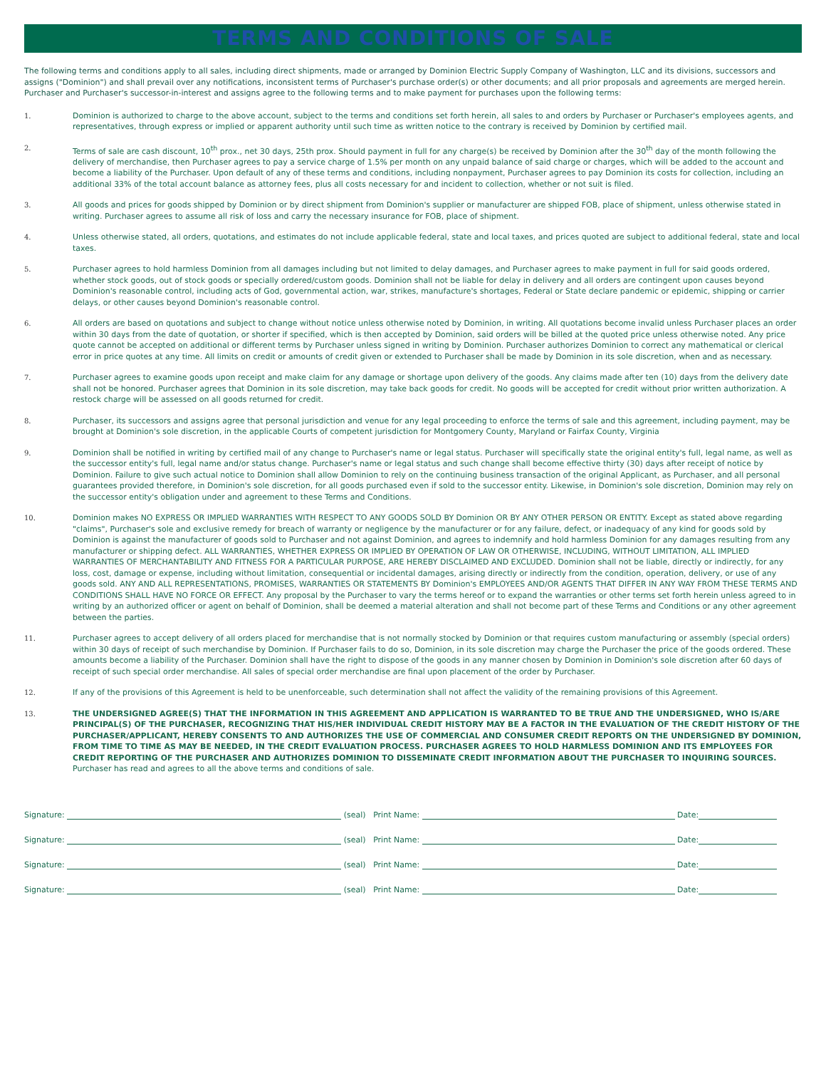TERMS AND CONDITIONS OF SALE
The following terms and conditions apply to all sales, including direct shipments, made or arranged by Dominion Electric Supply Company of Washington, LLC and its divisions, successors and assigns ("Dominion") and shall prevail over any notifications, inconsistent terms of Purchaser's purchase order(s) or other documents; and all prior proposals and agreements are merged herein. Purchaser and Purchaser's successor-in-interest and assigns agree to the following terms and to make payment for purchases upon the following terms:
1. Dominion is authorized to charge to the above account, subject to the terms and conditions set forth herein, all sales to and orders by Purchaser or Purchaser's employees agents, and representatives, through express or implied or apparent authority until such time as written notice to the contrary is received by Dominion by certified mail.
2. Terms of sale are cash discount, 10<sup>th</sup> prox., net 30 days, 25th prox. Should payment in full for any charge(s) be received by Dominion after the 30<sup>th</sup> day of the month following the delivery of merchandise, then Purchaser agrees to pay a service charge of 1.5% per month on any unpaid balance of said charge or charges, which will be added to the account and become a liability of the Purchaser. Upon default of any of these terms and conditions, including nonpayment, Purchaser agrees to pay Dominion its costs for collection, including an additional 33% of the total account balance as attorney fees, plus all costs necessary for and incident to collection, whether or not suit is filed.
3. All goods and prices for goods shipped by Dominion or by direct shipment from Dominion's supplier or manufacturer are shipped FOB, place of shipment, unless otherwise stated in writing. Purchaser agrees to assume all risk of loss and carry the necessary insurance for FOB, place of shipment.
4. Unless otherwise stated, all orders, quotations, and estimates do not include applicable federal, state and local taxes, and prices quoted are subject to additional federal, state and local taxes.
5. Purchaser agrees to hold harmless Dominion from all damages including but not limited to delay damages, and Purchaser agrees to make payment in full for said goods ordered, whether stock goods, out of stock goods or specially ordered/custom goods. Dominion shall not be liable for delay in delivery and all orders are contingent upon causes beyond Dominion's reasonable control, including acts of God, governmental action, war, strikes, manufacture's shortages, Federal or State declare pandemic or epidemic, shipping or carrier delays, or other causes beyond Dominion's reasonable control.
6. All orders are based on quotations and subject to change without notice unless otherwise noted by Dominion, in writing. All quotations become invalid unless Purchaser places an order within 30 days from the date of quotation, or shorter if specified, which is then accepted by Dominion, said orders will be billed at the quoted price unless otherwise noted. Any price quote cannot be accepted on additional or different terms by Purchaser unless signed in writing by Dominion. Purchaser authorizes Dominion to correct any mathematical or clerical error in price quotes at any time. All limits on credit or amounts of credit given or extended to Purchaser shall be made by Dominion in its sole discretion, when and as necessary.
7. Purchaser agrees to examine goods upon receipt and make claim for any damage or shortage upon delivery of the goods. Any claims made after ten (10) days from the delivery date shall not be honored. Purchaser agrees that Dominion in its sole discretion, may take back goods for credit. No goods will be accepted for credit without prior written authorization. A restock charge will be assessed on all goods returned for credit.
8. Purchaser, its successors and assigns agree that personal jurisdiction and venue for any legal proceeding to enforce the terms of sale and this agreement, including payment, may be brought at Dominion's sole discretion, in the applicable Courts of competent jurisdiction for Montgomery County, Maryland or Fairfax County, Virginia
9. Dominion shall be notified in writing by certified mail of any change to Purchaser's name or legal status. Purchaser will specifically state the original entity's full, legal name, as well as the successor entity's full, legal name and/or status change. Purchaser's name or legal status and such change shall become effective thirty (30) days after receipt of notice by Dominion. Failure to give such actual notice to Dominion shall allow Dominion to rely on the continuing business transaction of the original Applicant, as Purchaser, and all personal guarantees provided therefore, in Dominion's sole discretion, for all goods purchased even if sold to the successor entity. Likewise, in Dominion's sole discretion, Dominion may rely on the successor entity's obligation under and agreement to these Terms and Conditions.
10. Dominion makes NO EXPRESS OR IMPLIED WARRANTIES WITH RESPECT TO ANY GOODS SOLD BY Dominion OR BY ANY OTHER PERSON OR ENTITY. Except as stated above regarding "claims", Purchaser's sole and exclusive remedy for breach of warranty or negligence by the manufacturer or for any failure, defect, or inadequacy of any kind for goods sold by Dominion is against the manufacturer of goods sold to Purchaser and not against Dominion, and agrees to indemnify and hold harmless Dominion for any damages resulting from any manufacturer or shipping defect. ALL WARRANTIES, WHETHER EXPRESS OR IMPLIED BY OPERATION OF LAW OR OTHERWISE, INCLUDING, WITHOUT LIMITATION, ALL IMPLIED WARRANTIES OF MERCHANTABILITY AND FITNESS FOR A PARTICULAR PURPOSE, ARE HEREBY DISCLAIMED AND EXCLUDED. Dominion shall not be liable, directly or indirectly, for any loss, cost, damage or expense, including without limitation, consequential or incidental damages, arising directly or indirectly from the condition, operation, delivery, or use of any goods sold. ANY AND ALL REPRESENTATIONS, PROMISES, WARRANTIES OR STATEMENTS BY Dominion's EMPLOYEES AND/OR AGENTS THAT DIFFER IN ANY WAY FROM THESE TERMS AND CONDITIONS SHALL HAVE NO FORCE OR EFFECT. Any proposal by the Purchaser to vary the terms hereof or to expand the warranties or other terms set forth herein unless agreed to in writing by an authorized officer or agent on behalf of Dominion, shall be deemed a material alteration and shall not become part of these Terms and Conditions or any other agreement between the parties.
11. Purchaser agrees to accept delivery of all orders placed for merchandise that is not normally stocked by Dominion or that requires custom manufacturing or assembly (special orders) within 30 days of receipt of such merchandise by Dominion. If Purchaser fails to do so, Dominion, in its sole discretion may charge the Purchaser the price of the goods ordered. These amounts become a liability of the Purchaser. Dominion shall have the right to dispose of the goods in any manner chosen by Dominion in Dominion's sole discretion after 60 days of receipt of such special order merchandise. All sales of special order merchandise are final upon placement of the order by Purchaser.
12. If any of the provisions of this Agreement is held to be unenforceable, such determination shall not affect the validity of the remaining provisions of this Agreement.
13. THE UNDERSIGNED AGREE(S) THAT THE INFORMATION IN THIS AGREEMENT AND APPLICATION IS WARRANTED TO BE TRUE AND THE UNDERSIGNED, WHO IS/ARE PRINCIPAL(S) OF THE PURCHASER, RECOGNIZING THAT HIS/HER INDIVIDUAL CREDIT HISTORY MAY BE A FACTOR IN THE EVALUATION OF THE CREDIT HISTORY OF THE PURCHASER/APPLICANT, HEREBY CONSENTS TO AND AUTHORIZES THE USE OF COMMERCIAL AND CONSUMER CREDIT REPORTS ON THE UNDERSIGNED BY DOMINION, FROM TIME TO TIME AS MAY BE NEEDED, IN THE CREDIT EVALUATION PROCESS. PURCHASER AGREES TO HOLD HARMLESS DOMINION AND ITS EMPLOYEES FOR CREDIT REPORTING OF THE PURCHASER AND AUTHORIZES DOMINION TO DISSEMINATE CREDIT INFORMATION ABOUT THE PURCHASER TO INQUIRING SOURCES.
Purchaser has read and agrees to all the above terms and conditions of sale.
Signature:
(seal) Print Name:
Date:
Signature:
(seal) Print Name:
Date:
Signature:
(seal) Print Name:
Date:
Signature:
(seal) Print Name:
Date: